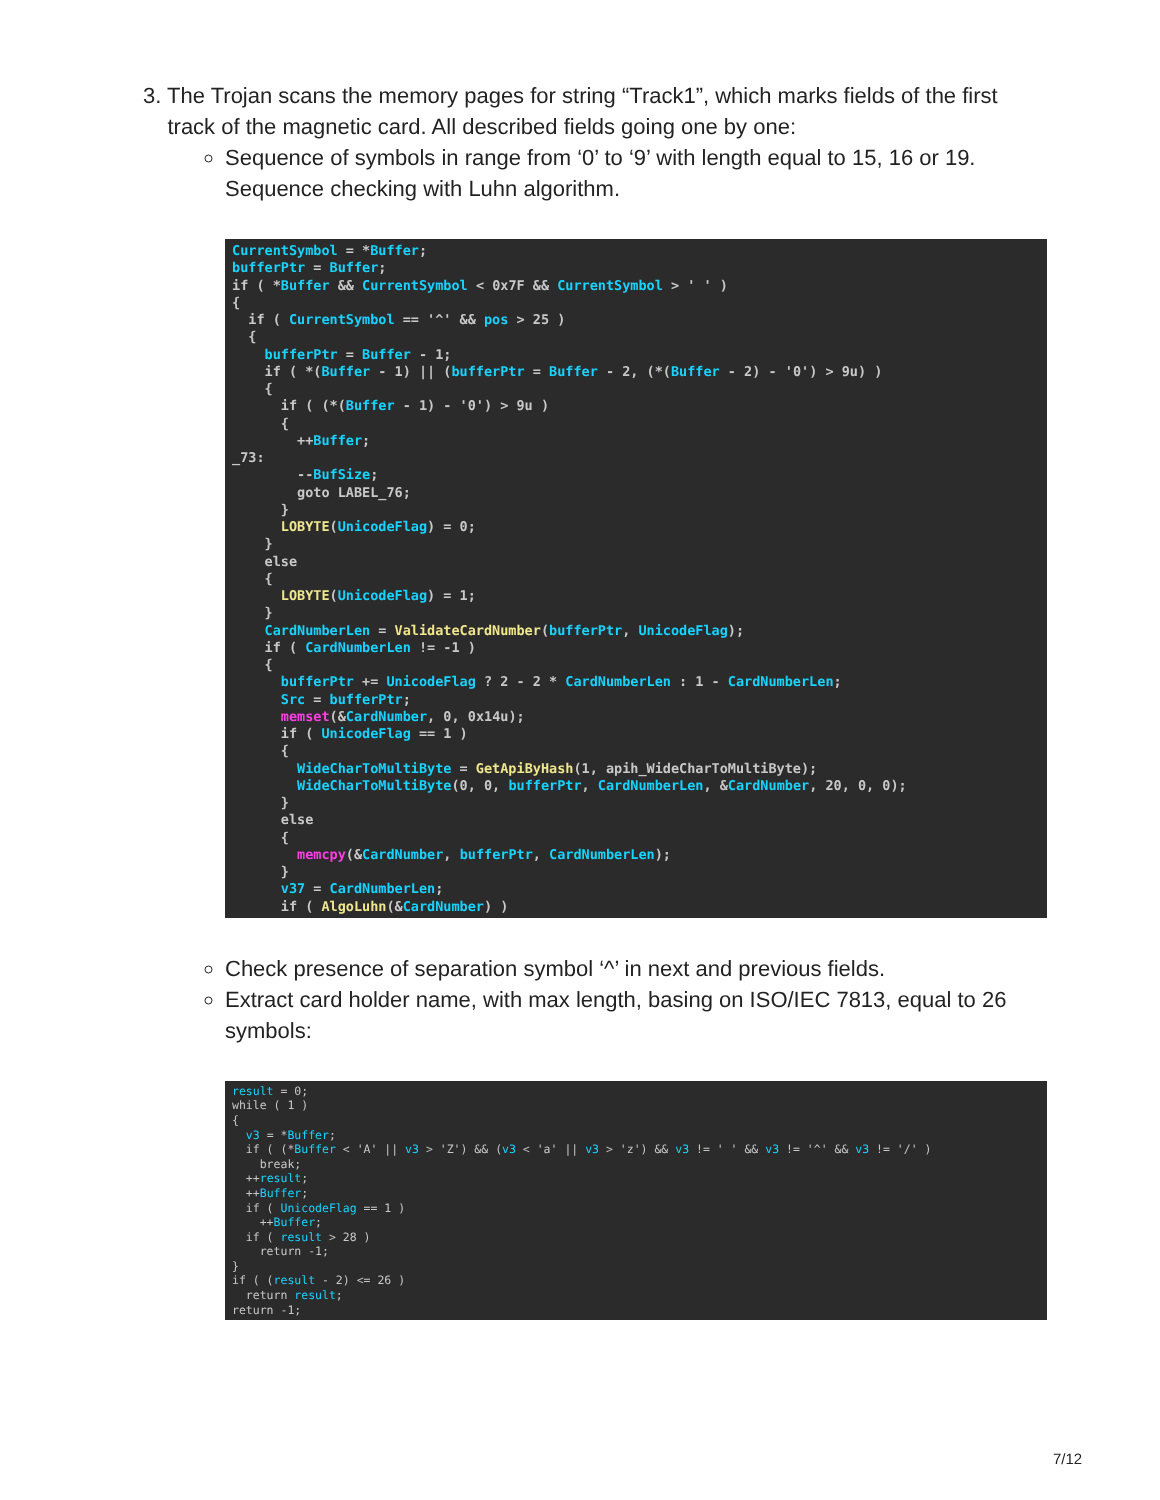3. The Trojan scans the memory pages for string “Track1”, which marks fields of the first
track of the magnetic card. All described fields going one by one:
Sequence of symbols in range from ‘0’ to ‘9’ with length equal to 15, 16 or 19. Sequence checking with Luhn algorithm.
CurrentSymbol = *Buffer; bufferPtr = Buffer; if ( *Buffer && CurrentSymbol < 0x7F && CurrentSymbol > ' ' ) { if ( CurrentSymbol == '^' && pos > 25 ) { bufferPtr = Buffer - 1; if ( *(Buffer - 1) || (bufferPtr = Buffer - 2, (*(Buffer - 2) - '0') > 9u) ) { if ( (*(Buffer - 1) - '0') > 9u ) { ++Buffer; _73: --BufSize; goto LABEL_76; } LOBYTE(UnicodeFlag) = 0; } else { LOBYTE(UnicodeFlag) = 1; } CardNumberLen = ValidateCardNumber(bufferPtr, UnicodeFlag); if ( CardNumberLen != -1 ) { bufferPtr += UnicodeFlag ? 2 - 2 * CardNumberLen : 1 - CardNumberLen; Src = bufferPtr; memset(&CardNumber, 0, 0x14u); if ( UnicodeFlag == 1 ) { WideCharToMultiByte = GetApiByHash(1, apih_WideCharToMultiByte); WideCharToMultiByte(0, 0, bufferPtr, CardNumberLen, &CardNumber, 20, 0, 0); } else { memcpy(&CardNumber, bufferPtr, CardNumberLen); } v37 = CardNumberLen; if ( AlgoLuhn(&CardNumber) )
Check presence of separation symbol ‘^’ in next and previous fields.
Extract card holder name, with max length, basing on ISO/IEC 7813, equal to 26 symbols:
result = 0; while ( 1 ) { v3 = *Buffer; if ( (*Buffer < 'A' || v3 > 'Z') && (v3 < 'a' || v3 > 'z') && v3 != ' ' && v3 != '^' && v3 != '/' ) break; ++result; ++Buffer; if ( UnicodeFlag == 1 ) ++Buffer; if ( result > 28 ) return -1; } if ( (result - 2) <= 26 ) return result; return -1;
7/12